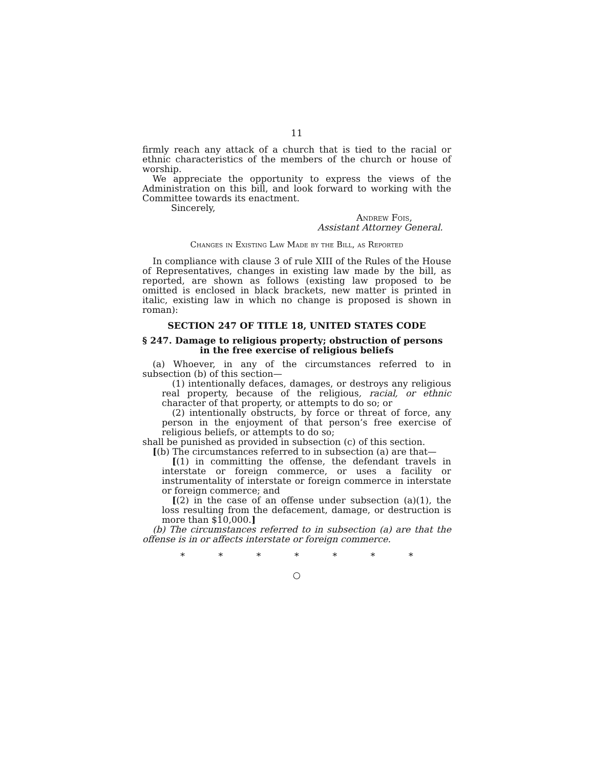11
firmly reach any attack of a church that is tied to the racial or ethnic characteristics of the members of the church or house of worship.
We appreciate the opportunity to express the views of the Administration on this bill, and look forward to working with the Committee towards its enactment.
Sincerely,
Andrew Fois,
Assistant Attorney General.
Changes in Existing Law Made by the Bill, as Reported
In compliance with clause 3 of rule XIII of the Rules of the House of Representatives, changes in existing law made by the bill, as reported, are shown as follows (existing law proposed to be omitted is enclosed in black brackets, new matter is printed in italic, existing law in which no change is proposed is shown in roman):
SECTION 247 OF TITLE 18, UNITED STATES CODE
§ 247. Damage to religious property; obstruction of persons
in the free exercise of religious beliefs
(a) Whoever, in any of the circumstances referred to in subsection (b) of this section—
(1) intentionally defaces, damages, or destroys any religious real property, because of the religious, racial, or ethnic character of that property, or attempts to do so; or
(2) intentionally obstructs, by force or threat of force, any person in the enjoyment of that person’s free exercise of religious beliefs, or attempts to do so;
shall be punished as provided in subsection (c) of this section.
[(b) The circumstances referred to in subsection (a) are that—
[(1) in committing the offense, the defendant travels in interstate or foreign commerce, or uses a facility or instrumentality of interstate or foreign commerce in interstate or foreign commerce; and
[(2) in the case of an offense under subsection (a)(1), the loss resulting from the defacement, damage, or destruction is more than $10,000.]
(b) The circumstances referred to in subsection (a) are that the offense is in or affects interstate or foreign commerce.
* * * * * * *
○